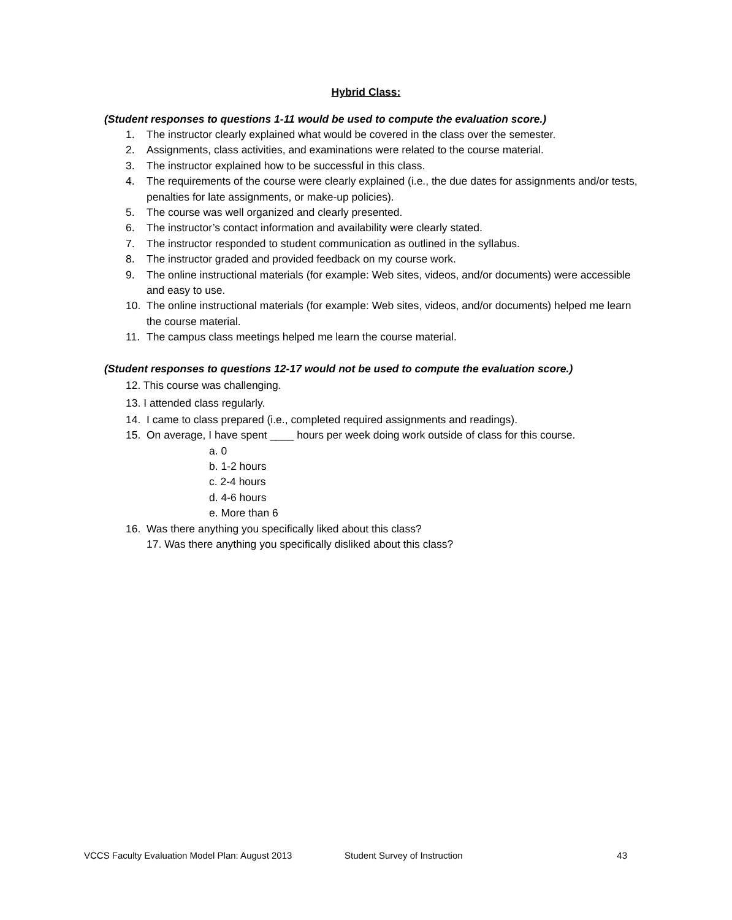Hybrid Class:
(Student responses to questions 1-11 would be used to compute the evaluation score.)
1. The instructor clearly explained what would be covered in the class over the semester.
2. Assignments, class activities, and examinations were related to the course material.
3. The instructor explained how to be successful in this class.
4. The requirements of the course were clearly explained (i.e., the due dates for assignments and/or tests, penalties for late assignments, or make-up policies).
5. The course was well organized and clearly presented.
6. The instructor’s contact information and availability were clearly stated.
7. The instructor responded to student communication as outlined in the syllabus.
8. The instructor graded and provided feedback on my course work.
9. The online instructional materials (for example: Web sites, videos, and/or documents) were accessible and easy to use.
10. The online instructional materials (for example: Web sites, videos, and/or documents) helped me learn the course material.
11. The campus class meetings helped me learn the course material.
(Student responses to questions 12-17 would not be used to compute the evaluation score.)
12. This course was challenging.
13. I attended class regularly.
14. I came to class prepared (i.e., completed required assignments and readings).
15. On average, I have spent ____ hours per week doing work outside of class for this course.
a. 0
b. 1-2 hours
c. 2-4 hours
d. 4-6 hours
e. More than 6
16. Was there anything you specifically liked about this class?
17. Was there anything you specifically disliked about this class?
VCCS Faculty Evaluation Model Plan: August 2013 Student Survey of Instruction 43